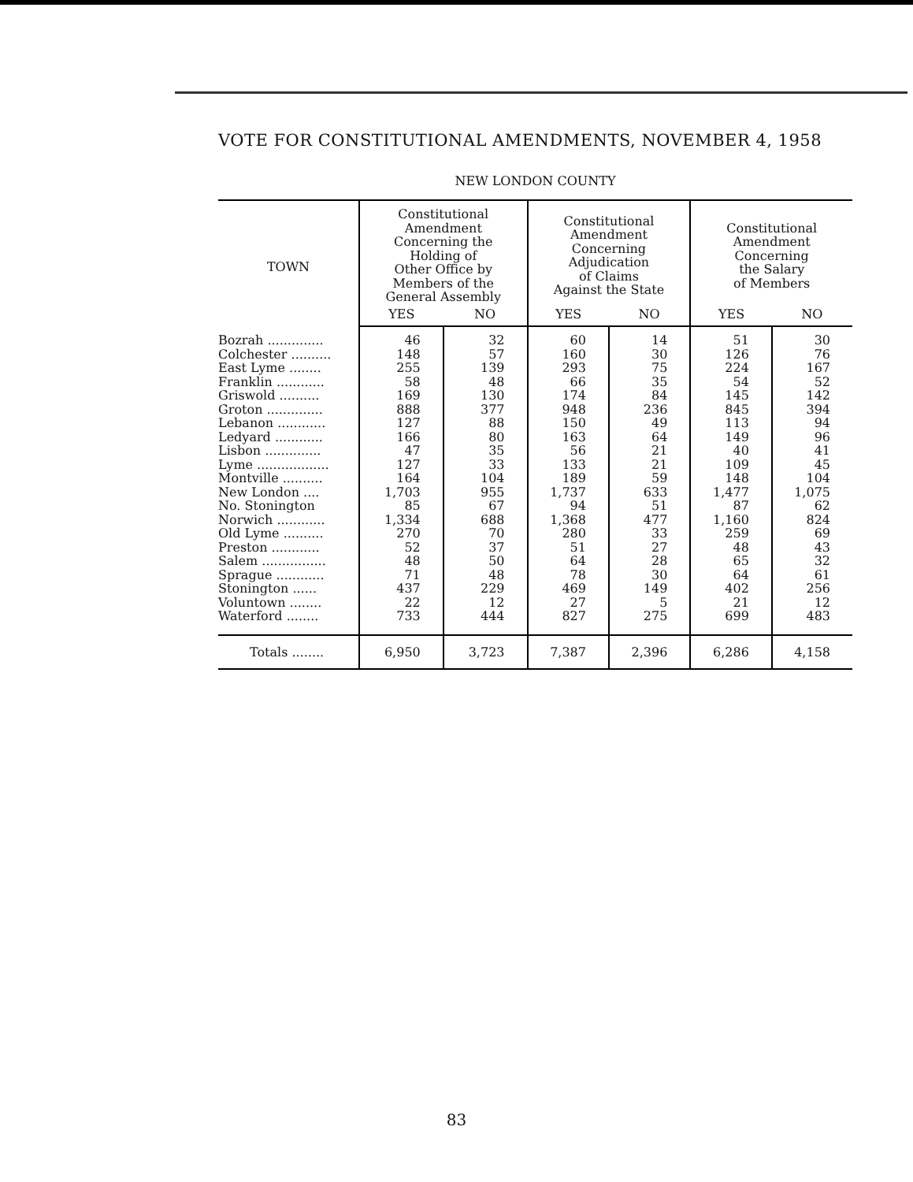VOTE FOR CONSTITUTIONAL AMENDMENTS, NOVEMBER 4, 1958
NEW LONDON COUNTY
| TOWN | Constitutional Amendment Concerning the Holding of Other Office by Members of the General Assembly | | Constitutional Amendment Concerning Adjudication of Claims Against the State | | Constitutional Amendment Concerning the Salary of Members | |
| --- | --- | --- | --- | --- | --- | --- |
| | YES | NO | YES | NO | YES | NO |
| Bozrah .............. | 46 | 32 | 60 | 14 | 51 | 30 |
| Colchester .......... | 148 | 57 | 160 | 30 | 126 | 76 |
| East Lyme ........ | 255 | 139 | 293 | 75 | 224 | 167 |
| Franklin ............ | 58 | 48 | 66 | 35 | 54 | 52 |
| Griswold .......... | 169 | 130 | 174 | 84 | 145 | 142 |
| Groton .............. | 888 | 377 | 948 | 236 | 845 | 394 |
| Lebanon ............ | 127 | 88 | 150 | 49 | 113 | 94 |
| Ledyard ............ | 166 | 80 | 163 | 64 | 149 | 96 |
| Lisbon .............. | 47 | 35 | 56 | 21 | 40 | 41 |
| Lyme .................. | 127 | 33 | 133 | 21 | 109 | 45 |
| Montville .......... | 164 | 104 | 189 | 59 | 148 | 104 |
| New London .... | 1,703 | 955 | 1,737 | 633 | 1,477 | 1,075 |
| No. Stonington | 85 | 67 | 94 | 51 | 87 | 62 |
| Norwich ............ | 1,334 | 688 | 1,368 | 477 | 1,160 | 824 |
| Old Lyme .......... | 270 | 70 | 280 | 33 | 259 | 69 |
| Preston ............ | 52 | 37 | 51 | 27 | 48 | 43 |
| Salem ................ | 48 | 50 | 64 | 28 | 65 | 32 |
| Sprague ............ | 71 | 48 | 78 | 30 | 64 | 61 |
| Stonington ...... | 437 | 229 | 469 | 149 | 402 | 256 |
| Voluntown ........ | 22 | 12 | 27 | 5 | 21 | 12 |
| Waterford ........ | 733 | 444 | 827 | 275 | 699 | 483 |
| Totals ........ | 6,950 | 3,723 | 7,387 | 2,396 | 6,286 | 4,158 |
83